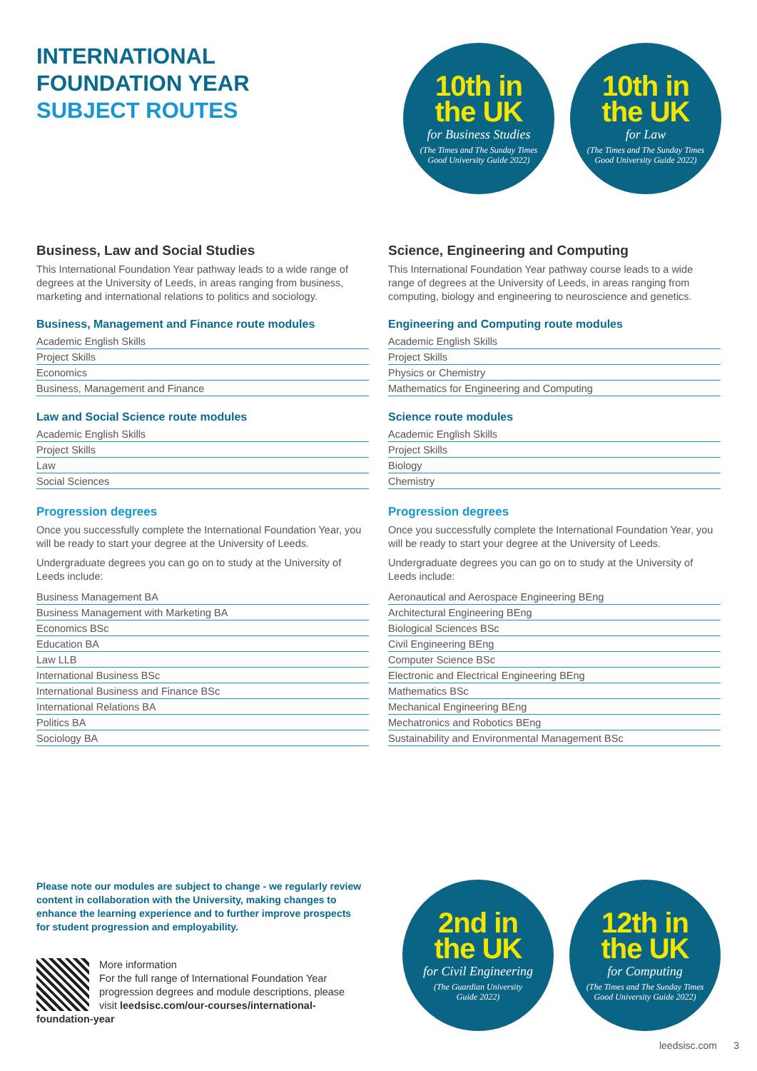INTERNATIONAL
FOUNDATION YEAR
SUBJECT ROUTES
10th in
the UK
for Business Studies
(The Times and The Sunday Times
Good University Guide 2022)
10th in
the UK
for Law
(The Times and The Sunday Times
Good University Guide 2022)
Business, Law and Social Studies
This International Foundation Year pathway leads to a wide range of degrees at the University of Leeds, in areas ranging from business, marketing and international relations to politics and sociology.
Business, Management and Finance route modules
| Academic English Skills |
| Project Skills |
| Economics |
| Business, Management and Finance |
Law and Social Science route modules
| Academic English Skills |
| Project Skills |
| Law |
| Social Sciences |
Progression degrees
Once you successfully complete the International Foundation Year, you will be ready to start your degree at the University of Leeds.
Undergraduate degrees you can go on to study at the University of Leeds include:
| Business Management BA |
| Business Management with Marketing BA |
| Economics BSc |
| Education BA |
| Law LLB |
| International Business BSc |
| International Business and Finance BSc |
| International Relations BA |
| Politics BA |
| Sociology BA |
Science, Engineering and Computing
This International Foundation Year pathway course leads to a wide range of degrees at the University of Leeds, in areas ranging from computing, biology and engineering to neuroscience and genetics.
Engineering and Computing route modules
| Academic English Skills |
| Project Skills |
| Physics or Chemistry |
| Mathematics for Engineering and Computing |
Science route modules
| Academic English Skills |
| Project Skills |
| Biology |
| Chemistry |
Progression degrees
Once you successfully complete the International Foundation Year, you will be ready to start your degree at the University of Leeds.
Undergraduate degrees you can go on to study at the University of Leeds include:
| Aeronautical and Aerospace Engineering BEng |
| Architectural Engineering BEng |
| Biological Sciences BSc |
| Civil Engineering BEng |
| Computer Science BSc |
| Electronic and Electrical Engineering BEng |
| Mathematics BSc |
| Mechanical Engineering BEng |
| Mechatronics and Robotics BEng |
| Sustainability and Environmental Management BSc |
Please note our modules are subject to change - we regularly review content in collaboration with the University, making changes to enhance the learning experience and to further improve prospects for student progression and employability.
More information
For the full range of International Foundation Year progression degrees and module descriptions, please visit leedsisc.com/our-courses/international-foundation-year
2nd in
the UK
for Civil Engineering
(The Guardian University
Guide 2022)
12th in
the UK
for Computing
(The Times and The Sunday Times
Good University Guide 2022)
leedsisc.com 3